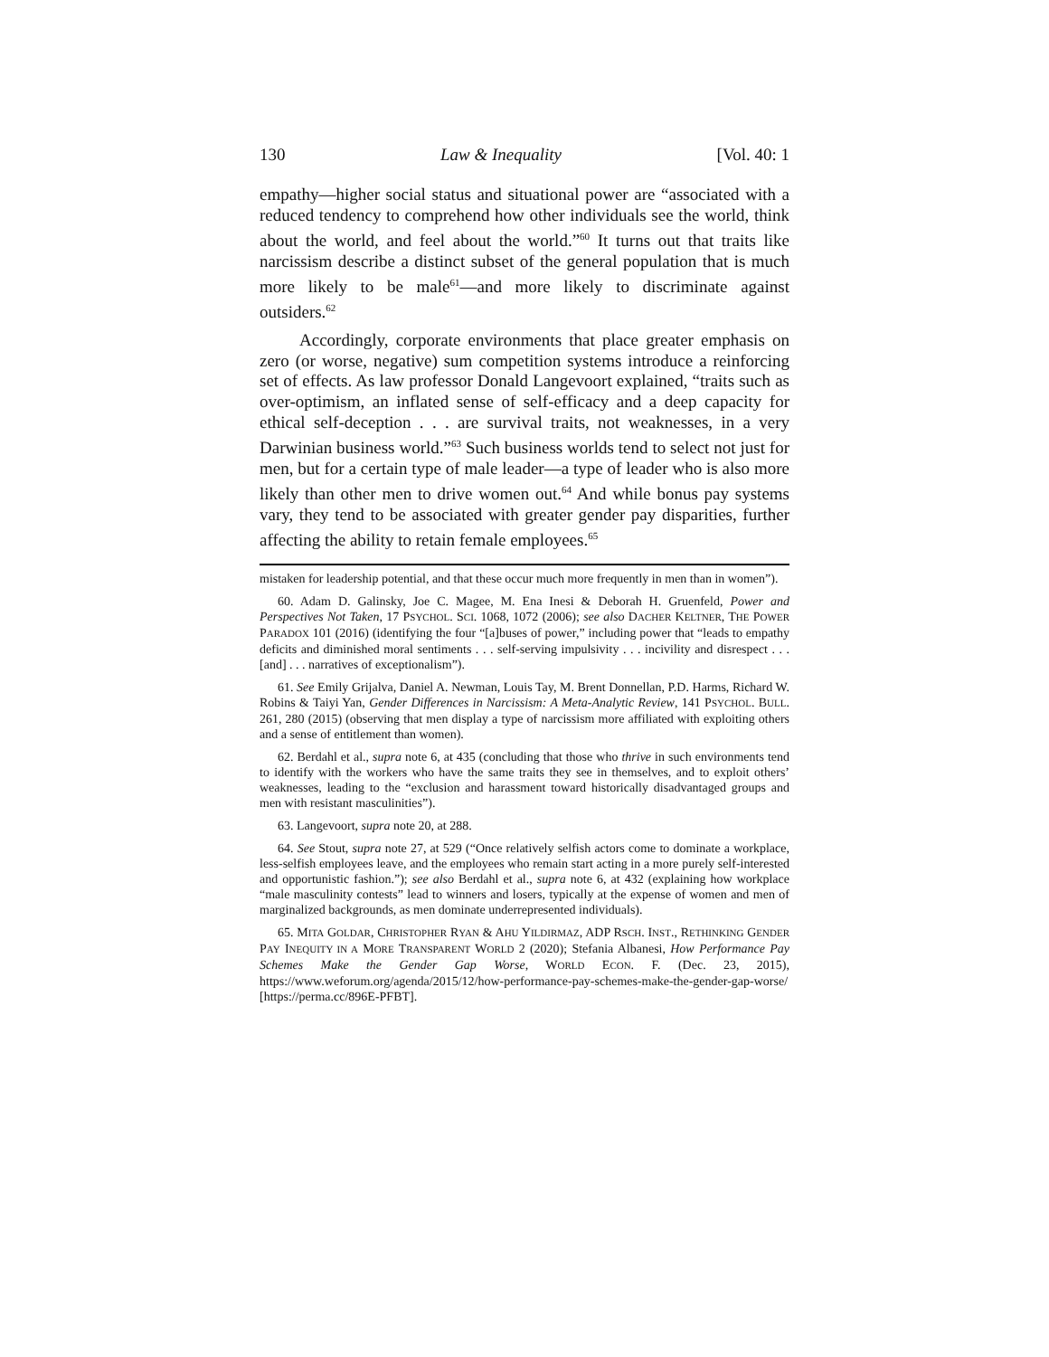130 Law & Inequality [Vol. 40: 1
empathy—higher social status and situational power are “associated with a reduced tendency to comprehend how other individuals see the world, think about the world, and feel about the world.”<sup>60</sup> It turns out that traits like narcissism describe a distinct subset of the general population that is much more likely to be male<sup>61</sup>—and more likely to discriminate against outsiders.<sup>62</sup>
Accordingly, corporate environments that place greater emphasis on zero (or worse, negative) sum competition systems introduce a reinforcing set of effects. As law professor Donald Langevoort explained, “traits such as over-optimism, an inflated sense of self-efficacy and a deep capacity for ethical self-deception . . . are survival traits, not weaknesses, in a very Darwinian business world.”<sup>63</sup> Such business worlds tend to select not just for men, but for a certain type of male leader—a type of leader who is also more likely than other men to drive women out.<sup>64</sup> And while bonus pay systems vary, they tend to be associated with greater gender pay disparities, further affecting the ability to retain female employees.<sup>65</sup>
mistaken for leadership potential, and that these occur much more frequently in men than in women”).
60. Adam D. Galinsky, Joe C. Magee, M. Ena Inesi & Deborah H. Gruenfeld, Power and Perspectives Not Taken, 17 PSYCHOL. SCI. 1068, 1072 (2006); see also DACHER KELTNER, THE POWER PARADOX 101 (2016) (identifying the four “[a]buses of power,” including power that “leads to empathy deficits and diminished moral sentiments . . . self-serving impulsivity . . . incivility and disrespect . . . [and] . . . narratives of exceptionalism”).
61. See Emily Grijalva, Daniel A. Newman, Louis Tay, M. Brent Donnellan, P.D. Harms, Richard W. Robins & Taiyi Yan, Gender Differences in Narcissism: A Meta-Analytic Review, 141 PSYCHOL. BULL. 261, 280 (2015) (observing that men display a type of narcissism more affiliated with exploiting others and a sense of entitlement than women).
62. Berdahl et al., supra note 6, at 435 (concluding that those who thrive in such environments tend to identify with the workers who have the same traits they see in themselves, and to exploit others’ weaknesses, leading to the “exclusion and harassment toward historically disadvantaged groups and men with resistant masculinities”).
63. Langevoort, supra note 20, at 288.
64. See Stout, supra note 27, at 529 (“Once relatively selfish actors come to dominate a workplace, less-selfish employees leave, and the employees who remain start acting in a more purely self-interested and opportunistic fashion.”); see also Berdahl et al., supra note 6, at 432 (explaining how workplace “male masculinity contests” lead to winners and losers, typically at the expense of women and men of marginalized backgrounds, as men dominate underrepresented individuals).
65. MITA GOLDAR, CHRISTOPHER RYAN & AHU YILDIRMAZ, ADP RSCH. INST., RETHINKING GENDER PAY INEQUITY IN A MORE TRANSPARENT WORLD 2 (2020); Stefania Albanesi, How Performance Pay Schemes Make the Gender Gap Worse, WORLD ECON. F. (Dec. 23, 2015), https://www.weforum.org/agenda/2015/12/how-performance-pay-schemes-make-the-gender-gap-worse/ [https://perma.cc/896E-PFBT].